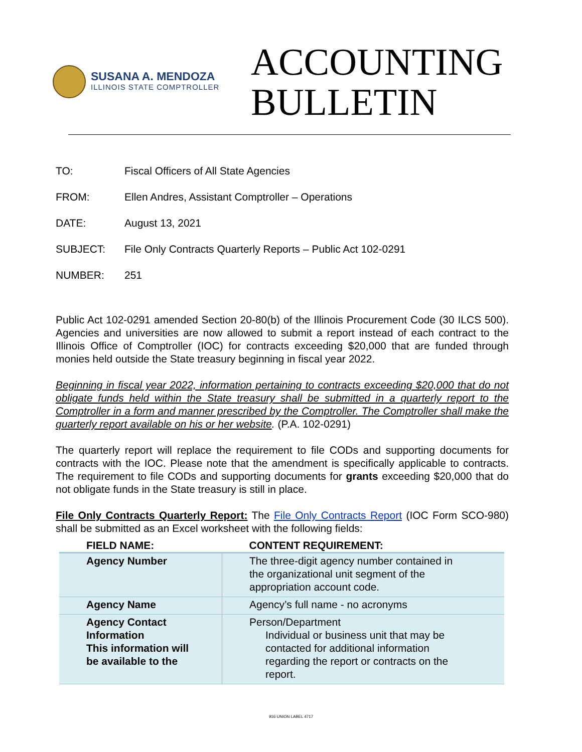SUSANA A. MENDOZA
ILLINOIS STATE COMPTROLLER
ACCOUNTING
BULLETIN
TO: Fiscal Officers of All State Agencies
FROM: Ellen Andres, Assistant Comptroller – Operations
DATE: August 13, 2021
SUBJECT: File Only Contracts Quarterly Reports – Public Act 102-0291
NUMBER: 251
Public Act 102-0291 amended Section 20-80(b) of the Illinois Procurement Code (30 ILCS 500). Agencies and universities are now allowed to submit a report instead of each contract to the Illinois Office of Comptroller (IOC) for contracts exceeding $20,000 that are funded through monies held outside the State treasury beginning in fiscal year 2022.
Beginning in fiscal year 2022, information pertaining to contracts exceeding $20,000 that do not obligate funds held within the State treasury shall be submitted in a quarterly report to the Comptroller in a form and manner prescribed by the Comptroller. The Comptroller shall make the quarterly report available on his or her website. (P.A. 102-0291)
The quarterly report will replace the requirement to file CODs and supporting documents for contracts with the IOC. Please note that the amendment is specifically applicable to contracts. The requirement to file CODs and supporting documents for grants exceeding $20,000 that do not obligate funds in the State treasury is still in place.
File Only Contracts Quarterly Report: The File Only Contracts Report (IOC Form SCO-980) shall be submitted as an Excel worksheet with the following fields:
| FIELD NAME: | CONTENT REQUIREMENT: |
| --- | --- |
| Agency Number | The three-digit agency number contained in the organizational unit segment of the appropriation account code. |
| Agency Name | Agency’s full name - no acronyms |
| Agency Contact Information This information will be available to the | Person/Department Individual or business unit that may be contacted for additional information regarding the report or contracts on the report. |
916 UNION LABEL 4717